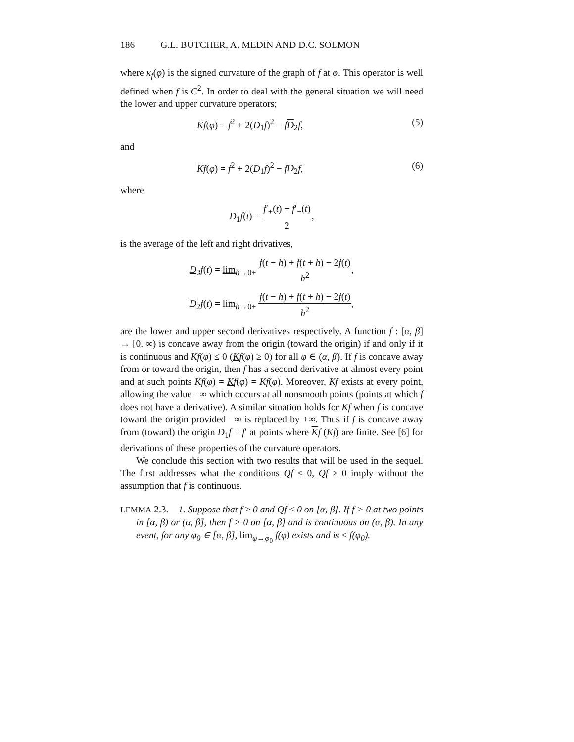186 G.L. BUTCHER, A. MEDIN AND D.C. SOLMON
where κ<sub>f</sub>(φ) is the signed curvature of the graph of f at φ. This operator is well defined when f is C<sup>2</sup>. In order to deal with the general situation we will need the lower and upper curvature operators;
Kf(φ) = f<sup>2</sup> + 2(D<sub>1</sub>f)<sup>2</sup> − fD<sub>2</sub>f, (5)
and
Kf(φ) = f<sup>2</sup> + 2(D<sub>1</sub>f)<sup>2</sup> − fD<sub>2</sub> f, (6)
where
D<sub>1</sub>f(t) = f′<sub>+</sub>(t) + f′<sub>−</sub>(t) 2,
is the average of the left and right drivatives,
D<sub>2</sub> f(t) = lim<sub>h→0+</sub> f(t − h) + f(t + h) − 2f(t) h<sup>2</sup>,
D<sub>2</sub>f(t) = lim<sub>h→0+</sub> f(t − h) + f(t + h) − 2f(t) h<sup>2</sup>,
are the lower and upper second derivatives respectively. A function f : [α, β] → [0, ∞) is concave away from the origin (toward the origin) if and only if it is continuous and Kf(φ) ≤ 0 (Kf(φ) ≥ 0) for all φ ∈ (α, β). If f is concave away from or toward the origin, then f has a second derivative at almost every point and at such points Kf(φ) = Kf(φ) = Kf(φ). Moreover, Kf exists at every point, allowing the value −∞ which occurs at all nonsmooth points (points at which f does not have a derivative). A similar situation holds for Kf when f is concave toward the origin provided −∞ is replaced by +∞. Thus if f is concave away from (toward) the origin D<sub>1</sub>f = f′ at points where Kf (Kf) are finite. See [6] for derivations of these properties of the curvature operators.
We conclude this section with two results that will be used in the sequel. The first addresses what the conditions Qf ≤ 0, Qf ≥ 0 imply without the assumption that f is continuous.
LEMMA 2.3. 1. Suppose that f ≥ 0 and Qf ≤ 0 on [α, β]. If f > 0 at two points in [α, β) or (α, β], then f > 0 on [α, β] and is continuous on (α, β). In any event, for any φ<sub>0</sub> ∈ [α, β], lim<sub>φ→φ<sub>0</sub></sub> f(φ) exists and is ≤ f(φ<sub>0</sub>).